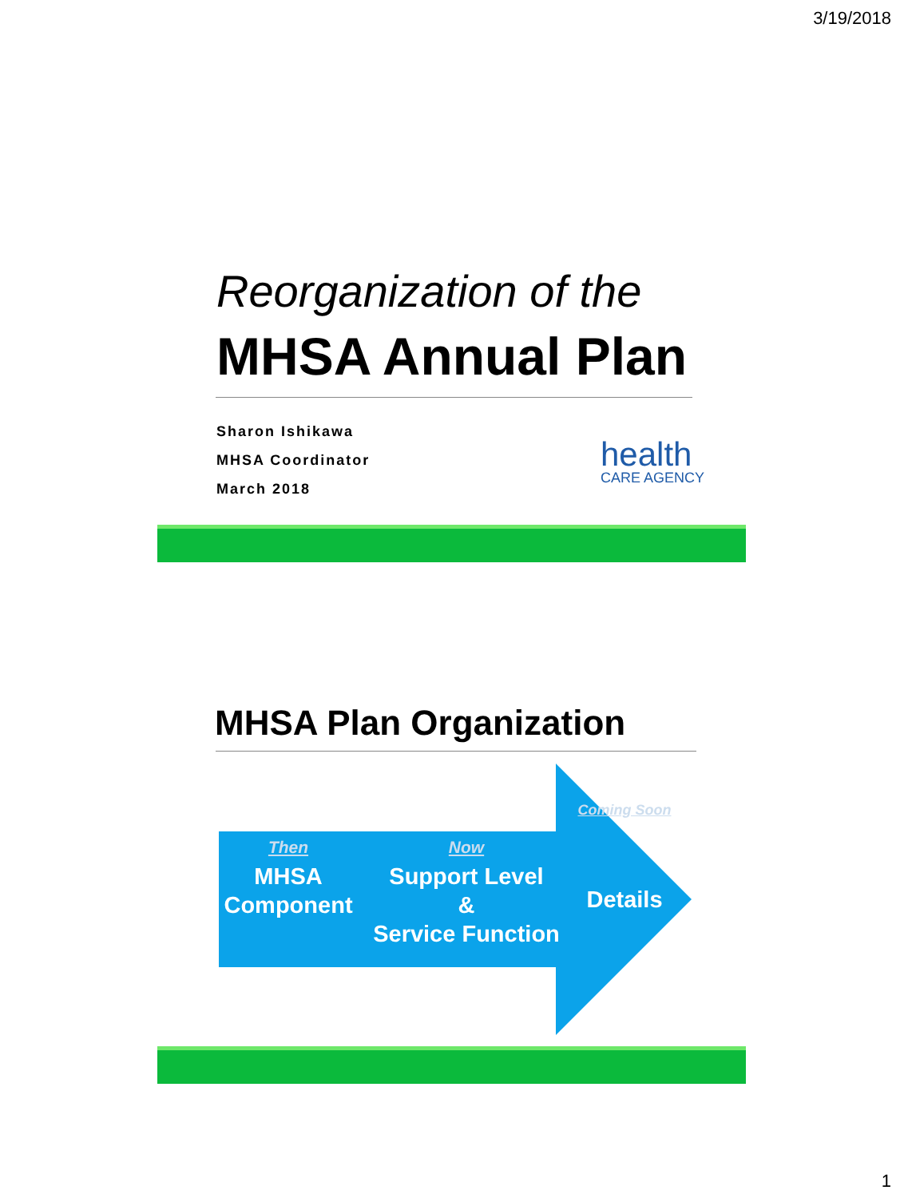3/19/2018
Reorganization of the
MHSA Annual Plan
Sharon Ishikawa
MHSA Coordinator
March 2018
health
CARE AGENCY
MHSA Plan Organization
Then
MHSA
Component
Now
Support Level
&
Service Function
Coming Soon
Details
1